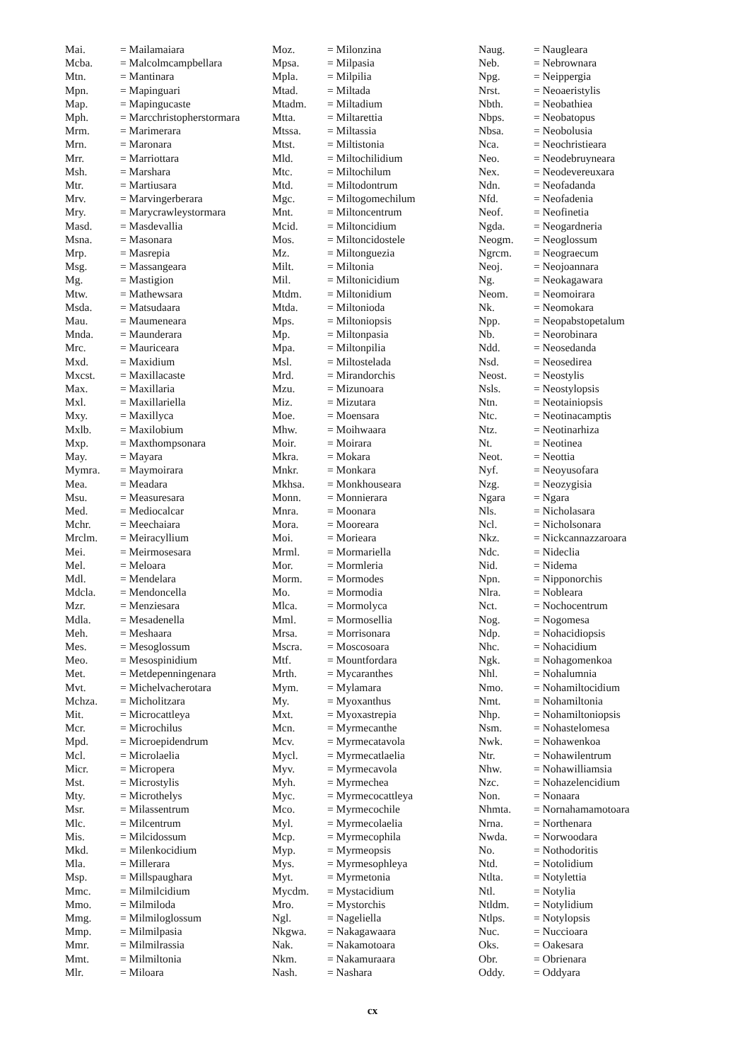| Mai. | = Mailamaiara |
| Mcba. | = Malcolmcampbellara |
| Mtn. | = Mantinara |
| Mpn. | = Mapinguari |
| Map. | = Mapingucaste |
| Mph. | = Marcchristopherstormara |
| Mrm. | = Marimerara |
| Mrn. | = Maronara |
| Mrr. | = Marriottara |
| Msh. | = Marshara |
| Mtr. | = Martiusara |
| Mrv. | = Marvingerberara |
| Mry. | = Marycrawleystormara |
| Masd. | = Masdevallia |
| Msna. | = Masonara |
| Mrp. | = Masrepia |
| Msg. | = Massangeara |
| Mg. | = Mastigion |
| Mtw. | = Mathewsara |
| Msda. | = Matsudaara |
| Mau. | = Maumeneara |
| Mnda. | = Maunderara |
| Mrc. | = Mauriceara |
| Mxd. | = Maxidium |
| Mxcst. | = Maxillacaste |
| Max. | = Maxillaria |
| Mxl. | = Maxillariella |
| Mxy. | = Maxillyca |
| Mxlb. | = Maxilobium |
| Mxp. | = Maxthompsonara |
| May. | = Mayara |
| Mymra. | = Maymoirara |
| Mea. | = Meadara |
| Msu. | = Measuresara |
| Med. | = Mediocalcar |
| Mchr. | = Meechaiara |
| Mrclm. | = Meiracyllium |
| Mei. | = Meirmosesara |
| Mel. | = Meloara |
| Mdl. | = Mendelara |
| Mdcla. | = Mendoncella |
| Mzr. | = Menziesara |
| Mdla. | = Mesadenella |
| Meh. | = Meshaara |
| Mes. | = Mesoglossum |
| Meo. | = Mesospinidium |
| Met. | = Metdepenningenara |
| Mvt. | = Michelvacherotara |
| Mchza. | = Micholitzara |
| Mit. | = Microcattleya |
| Mcr. | = Microchilus |
| Mpd. | = Microepidendrum |
| Mcl. | = Microlaelia |
| Micr. | = Micropera |
| Mst. | = Microstylis |
| Mty. | = Microthelys |
| Msr. | = Milassentrum |
| Mlc. | = Milcentrum |
| Mis. | = Milcidossum |
| Mkd. | = Milenkocidium |
| Mla. | = Millerara |
| Msp. | = Millspaughara |
| Mmc. | = Milmilcidium |
| Mmo. | = Milmiloda |
| Mmg. | = Milmiloglossum |
| Mmp. | = Milmilpasia |
| Mmr. | = Milmilrassia |
| Mmt. | = Milmiltonia |
| Mlr. | = Miloara |
| Moz. | = Milonzina |
| Mpsa. | = Milpasia |
| Mpla. | = Milpilia |
| Mtad. | = Miltada |
| Mtadm. | = Miltadium |
| Mtta. | = Miltarettia |
| Mtssa. | = Miltassia |
| Mtst. | = Miltistonia |
| Mld. | = Miltochilidium |
| Mtc. | = Miltochilum |
| Mtd. | = Miltodontrum |
| Mgc. | = Miltogomechilum |
| Mnt. | = Miltoncentrum |
| Mcid. | = Miltoncidium |
| Mos. | = Miltoncidostele |
| Mz. | = Miltonguezia |
| Milt. | = Miltonia |
| Mil. | = Miltonicidium |
| Mtdm. | = Miltonidium |
| Mtda. | = Miltonioda |
| Mps. | = Miltoniopsis |
| Mp. | = Miltonpasia |
| Mpa. | = Miltonpilia |
| Msl. | = Miltostelada |
| Mrd. | = Mirandorchis |
| Mzu. | = Mizunoara |
| Miz. | = Mizutara |
| Moe. | = Moensara |
| Mhw. | = Moihwaara |
| Moir. | = Moirara |
| Mkra. | = Mokara |
| Mnkr. | = Monkara |
| Mkhsa. | = Monkhouseara |
| Monn. | = Monnierara |
| Mnra. | = Moonara |
| Mora. | = Mooreara |
| Moi. | = Morieara |
| Mrml. | = Mormariella |
| Mor. | = Mormleria |
| Morm. | = Mormodes |
| Mo. | = Mormodia |
| Mlca. | = Mormolyca |
| Mml. | = Mormosellia |
| Mrsa. | = Morrisonara |
| Mscra. | = Moscosoara |
| Mtf. | = Mountfordara |
| Mrth. | = Mycaranthes |
| Mym. | = Mylamara |
| My. | = Myoxanthus |
| Mxt. | = Myoxastrepia |
| Mcn. | = Myrmecanthe |
| Mcv. | = Myrmecatavola |
| Mycl. | = Myrmecatlaelia |
| Myv. | = Myrmecavola |
| Myh. | = Myrmechea |
| Myc. | = Myrmecocattleya |
| Mco. | = Myrmecochile |
| Myl. | = Myrmecolaelia |
| Mcp. | = Myrmecophila |
| Myp. | = Myrmeopsis |
| Mys. | = Myrmesophleya |
| Myt. | = Myrmetonia |
| Mycdm. | = Mystacidium |
| Mro. | = Mystorchis |
| Ngl. | = Nageliella |
| Nkgwa. | = Nakagawaara |
| Nak. | = Nakamotoara |
| Nkm. | = Nakamuraara |
| Nash. | = Nashara |
| Naug. | = Naugleara |
| Neb. | = Nebrownara |
| Npg. | = Neippergia |
| Nrst. | = Neoaeristylis |
| Nbth. | = Neobathiea |
| Nbps. | = Neobatopus |
| Nbsa. | = Neobolusia |
| Nca. | = Neochristieara |
| Neo. | = Neodebruyneara |
| Nex. | = Neodevereuxara |
| Ndn. | = Neofadanda |
| Nfd. | = Neofadenia |
| Neof. | = Neofinetia |
| Ngda. | = Neogardneria |
| Neogm. | = Neoglossum |
| Ngrcm. | = Neograecum |
| Neoj. | = Neojoannara |
| Ng. | = Neokagawara |
| Neom. | = Neomoirara |
| Nk. | = Neomokara |
| Npp. | = Neopabstopetalum |
| Nb. | = Neorobinara |
| Ndd. | = Neosedanda |
| Nsd. | = Neosedirea |
| Neost. | = Neostylis |
| Nsls. | = Neostylopsis |
| Ntn. | = Neotainiopsis |
| Ntc. | = Neotinacamptis |
| Ntz. | = Neotinarhiza |
| Nt. | = Neotinea |
| Neot. | = Neottia |
| Nyf. | = Neoyusofara |
| Nzg. | = Neozygisia |
| Ngara | = Ngara |
| Nls. | = Nicholasara |
| Ncl. | = Nicholsonara |
| Nkz. | = Nickcannazzaroara |
| Ndc. | = Nideclia |
| Nid. | = Nidema |
| Npn. | = Nipponorchis |
| Nlra. | = Nobleara |
| Nct. | = Nochocentrum |
| Nog. | = Nogomesa |
| Ndp. | = Nohacidiopsis |
| Nhc. | = Nohacidium |
| Ngk. | = Nohagomenkoa |
| Nhl. | = Nohalumnia |
| Nmo. | = Nohamiltocidium |
| Nmt. | = Nohamiltonia |
| Nhp. | = Nohamiltoniopsis |
| Nsm. | = Nohastelomesa |
| Nwk. | = Nohawenkoa |
| Ntr. | = Nohawilentrum |
| Nhw. | = Nohawilliamsia |
| Nzc. | = Nohazelencidium |
| Non. | = Nonaara |
| Nhmta. | = Nornahamamotoara |
| Nrna. | = Northenara |
| Nwda. | = Norwoodara |
| No. | = Nothodoritis |
| Ntd. | = Notolidium |
| Ntlta. | = Notylettia |
| Ntl. | = Notylia |
| Ntldm. | = Notylidium |
| Ntlps. | = Notylopsis |
| Nuc. | = Nuccioara |
| Oks. | = Oakesara |
| Obr. | = Obrienara |
| Oddy. | = Oddyara |
cx